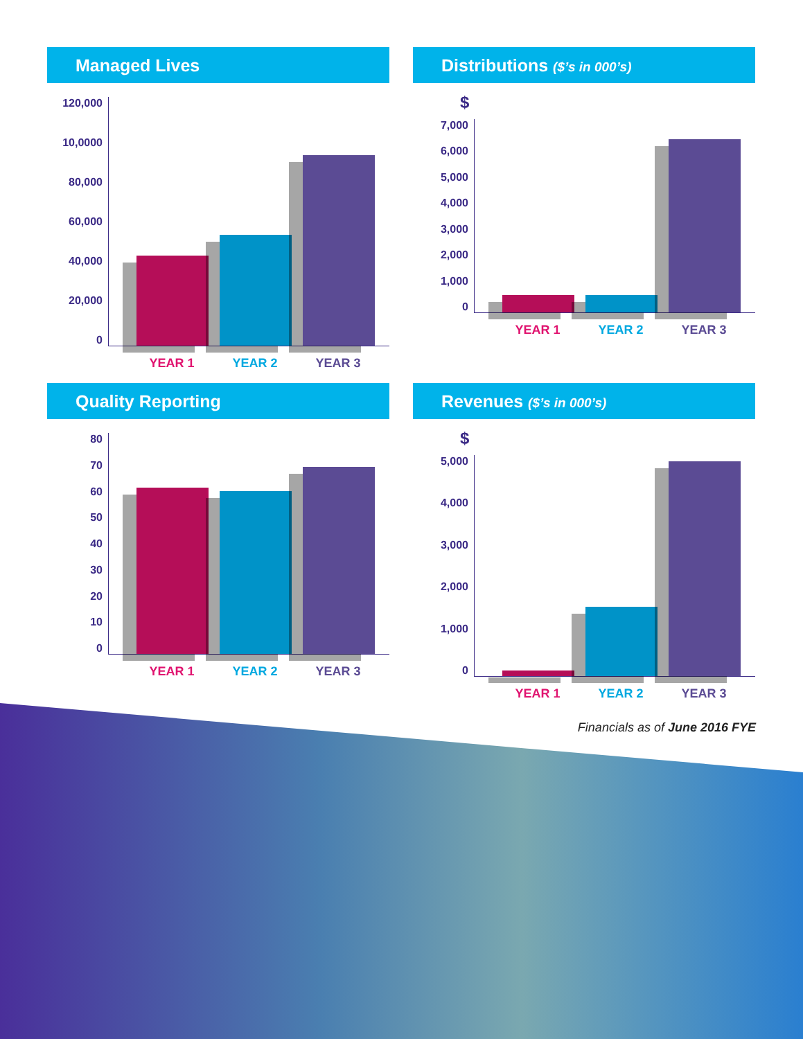Managed Lives
120,000
10,0000
80,000
60,000
40,000
20,000
0
YEAR 1 YEAR 2 YEAR 3
Distributions ($’s in 000’s)
$
7,000
6,000
5,000
4,000
3,000
2,000
1,000
0
YEAR 1 YEAR 2 YEAR 3
Quality Reporting
80
70
60
50
40
30
20
10
0
YEAR 1 YEAR 2 YEAR 3
Revenues ($’s in 000’s)
$
5,000
4,000
3,000
2,000
1,000
0
YEAR 1 YEAR 2 YEAR 3
Financials as of June 2016 FYE